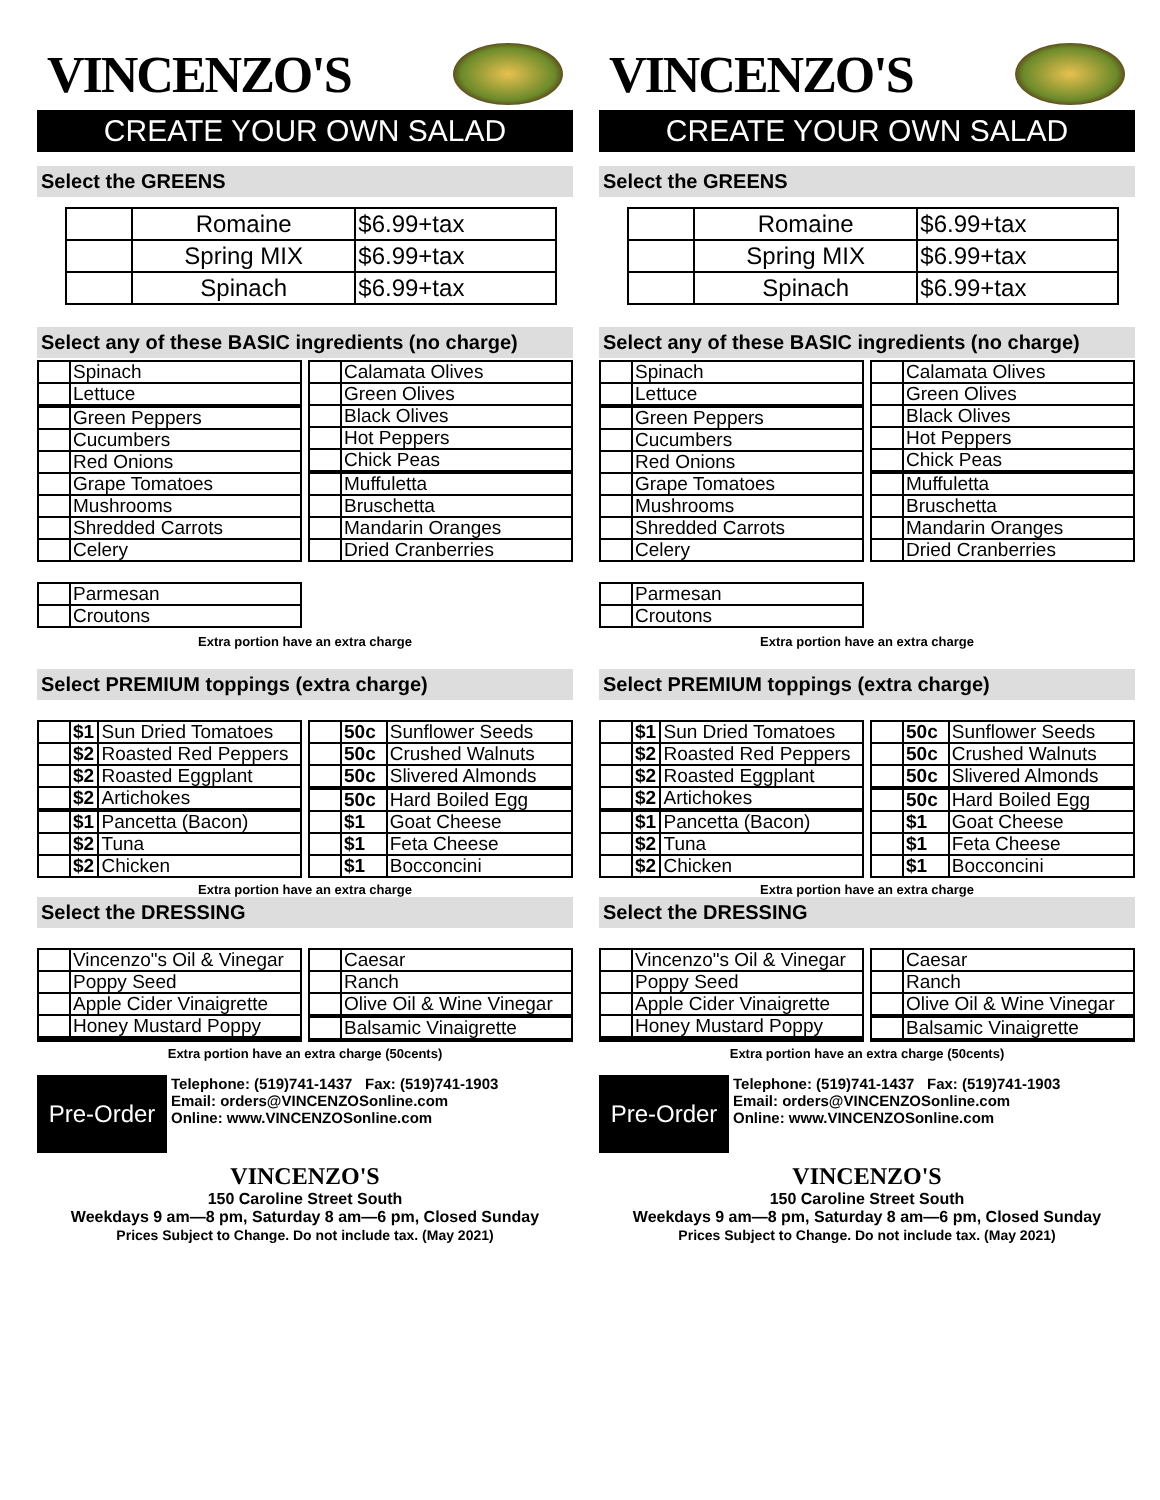VINCENZO'S
CREATE YOUR OWN SALAD
Select the GREENS
| | Romaine | $6.99+tax |
| | Spring MIX | $6.99+tax |
| | Spinach | $6.99+tax |
Select any of these BASIC ingredients (no charge)
| | Spinach |
| | Lettuce |
| | Green Peppers |
| | Cucumbers |
| | Red Onions |
| | Grape Tomatoes |
| | Mushrooms |
| | Shredded Carrots |
| | Celery |
| | Calamata Olives |
| | Green Olives |
| | Black Olives |
| | Hot Peppers |
| | Chick Peas |
| | Muffuletta |
| | Bruschetta |
| | Mandarin Oranges |
| | Dried Cranberries |
| | Parmesan |
| | Croutons |
Extra portion have an extra charge
Select PREMIUM toppings (extra charge)
| | $1 | Sun Dried Tomatoes |
| | $2 | Roasted Red Peppers |
| | $2 | Roasted Eggplant |
| | $2 | Artichokes |
| | $1 | Pancetta (Bacon) |
| | $2 | Tuna |
| | $2 | Chicken |
| | 50c | Sunflower Seeds |
| | 50c | Crushed Walnuts |
| | 50c | Slivered Almonds |
| | 50c | Hard Boiled Egg |
| | $1 | Goat Cheese |
| | $1 | Feta Cheese |
| | $1 | Bocconcini |
Extra portion have an extra charge
Select the DRESSING
| | Vincenzo"s Oil & Vinegar |
| | Poppy Seed |
| | Apple Cider Vinaigrette |
| | Honey Mustard Poppy |
| | Caesar |
| | Ranch |
| | Olive Oil & Wine Vinegar |
| | Balsamic Vinaigrette |
Extra portion have an extra charge (50cents)
Pre-Order
Telephone: (519)741-1437 Fax: (519)741-1903
Email: orders@VINCENZOSonline.com
Online: www.VINCENZOSonline.com
VINCENZO'S
150 Caroline Street South
Weekdays 9 am—8 pm, Saturday 8 am—6 pm, Closed Sunday
Prices Subject to Change. Do not include tax. (May 2021)
VINCENZO'S
CREATE YOUR OWN SALAD
Select the GREENS
| | Romaine | $6.99+tax |
| | Spring MIX | $6.99+tax |
| | Spinach | $6.99+tax |
Select any of these BASIC ingredients (no charge)
| | Spinach |
| | Lettuce |
| | Green Peppers |
| | Cucumbers |
| | Red Onions |
| | Grape Tomatoes |
| | Mushrooms |
| | Shredded Carrots |
| | Celery |
| | Calamata Olives |
| | Green Olives |
| | Black Olives |
| | Hot Peppers |
| | Chick Peas |
| | Muffuletta |
| | Bruschetta |
| | Mandarin Oranges |
| | Dried Cranberries |
| | Parmesan |
| | Croutons |
Extra portion have an extra charge
Select PREMIUM toppings (extra charge)
| | $1 | Sun Dried Tomatoes |
| | $2 | Roasted Red Peppers |
| | $2 | Roasted Eggplant |
| | $2 | Artichokes |
| | $1 | Pancetta (Bacon) |
| | $2 | Tuna |
| | $2 | Chicken |
| | 50c | Sunflower Seeds |
| | 50c | Crushed Walnuts |
| | 50c | Slivered Almonds |
| | 50c | Hard Boiled Egg |
| | $1 | Goat Cheese |
| | $1 | Feta Cheese |
| | $1 | Bocconcini |
Extra portion have an extra charge
Select the DRESSING
| | Vincenzo"s Oil & Vinegar |
| | Poppy Seed |
| | Apple Cider Vinaigrette |
| | Honey Mustard Poppy |
| | Caesar |
| | Ranch |
| | Olive Oil & Wine Vinegar |
| | Balsamic Vinaigrette |
Extra portion have an extra charge (50cents)
Pre-Order
Telephone: (519)741-1437 Fax: (519)741-1903
Email: orders@VINCENZOSonline.com
Online: www.VINCENZOSonline.com
VINCENZO'S
150 Caroline Street South
Weekdays 9 am—8 pm, Saturday 8 am—6 pm, Closed Sunday
Prices Subject to Change. Do not include tax. (May 2021)